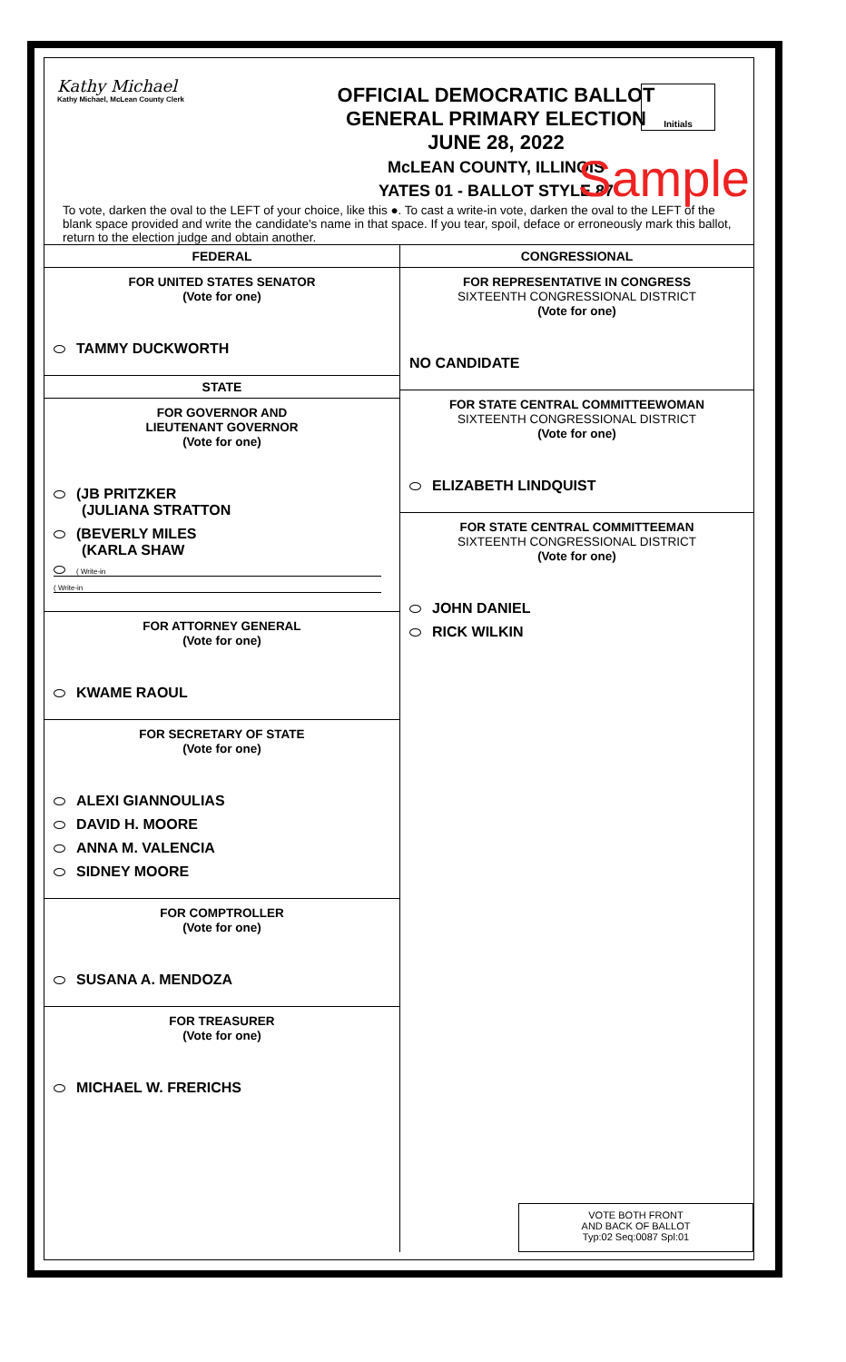Kathy Michael
Kathy Michael, McLean County Clerk
OFFICIAL DEMOCRATIC BALLOT
GENERAL PRIMARY ELECTION
JUNE 28, 2022
McLEAN COUNTY, ILLINOIS
YATES 01 - BALLOT STYLE 87
Initials
Sample
To vote, darken the oval to the LEFT of your choice, like this ●. To cast a write-in vote, darken the oval to the LEFT of the blank space provided and write the candidate's name in that space. If you tear, spoil, deface or erroneously mark this ballot, return to the election judge and obtain another.
FEDERAL
FOR UNITED STATES SENATOR
(Vote for one)
TAMMY DUCKWORTH
STATE
FOR GOVERNOR AND
LIEUTENANT GOVERNOR
(Vote for one)
(JB PRITZKER
(JULIANA STRATTON
(BEVERLY MILES
(KARLA SHAW
( Write-in
( Write-in
FOR ATTORNEY GENERAL
(Vote for one)
KWAME RAOUL
FOR SECRETARY OF STATE
(Vote for one)
ALEXI GIANNOULIAS
DAVID H. MOORE
ANNA M. VALENCIA
SIDNEY MOORE
FOR COMPTROLLER
(Vote for one)
SUSANA A. MENDOZA
FOR TREASURER
(Vote for one)
MICHAEL W. FRERICHS
CONGRESSIONAL
FOR REPRESENTATIVE IN CONGRESS
SIXTEENTH CONGRESSIONAL DISTRICT
(Vote for one)
NO CANDIDATE
FOR STATE CENTRAL COMMITTEEWOMAN
SIXTEENTH CONGRESSIONAL DISTRICT
(Vote for one)
ELIZABETH LINDQUIST
FOR STATE CENTRAL COMMITTEEMAN
SIXTEENTH CONGRESSIONAL DISTRICT
(Vote for one)
JOHN DANIEL
RICK WILKIN
VOTE BOTH FRONT
AND BACK OF BALLOT
Typ:02 Seq:0087 Spl:01